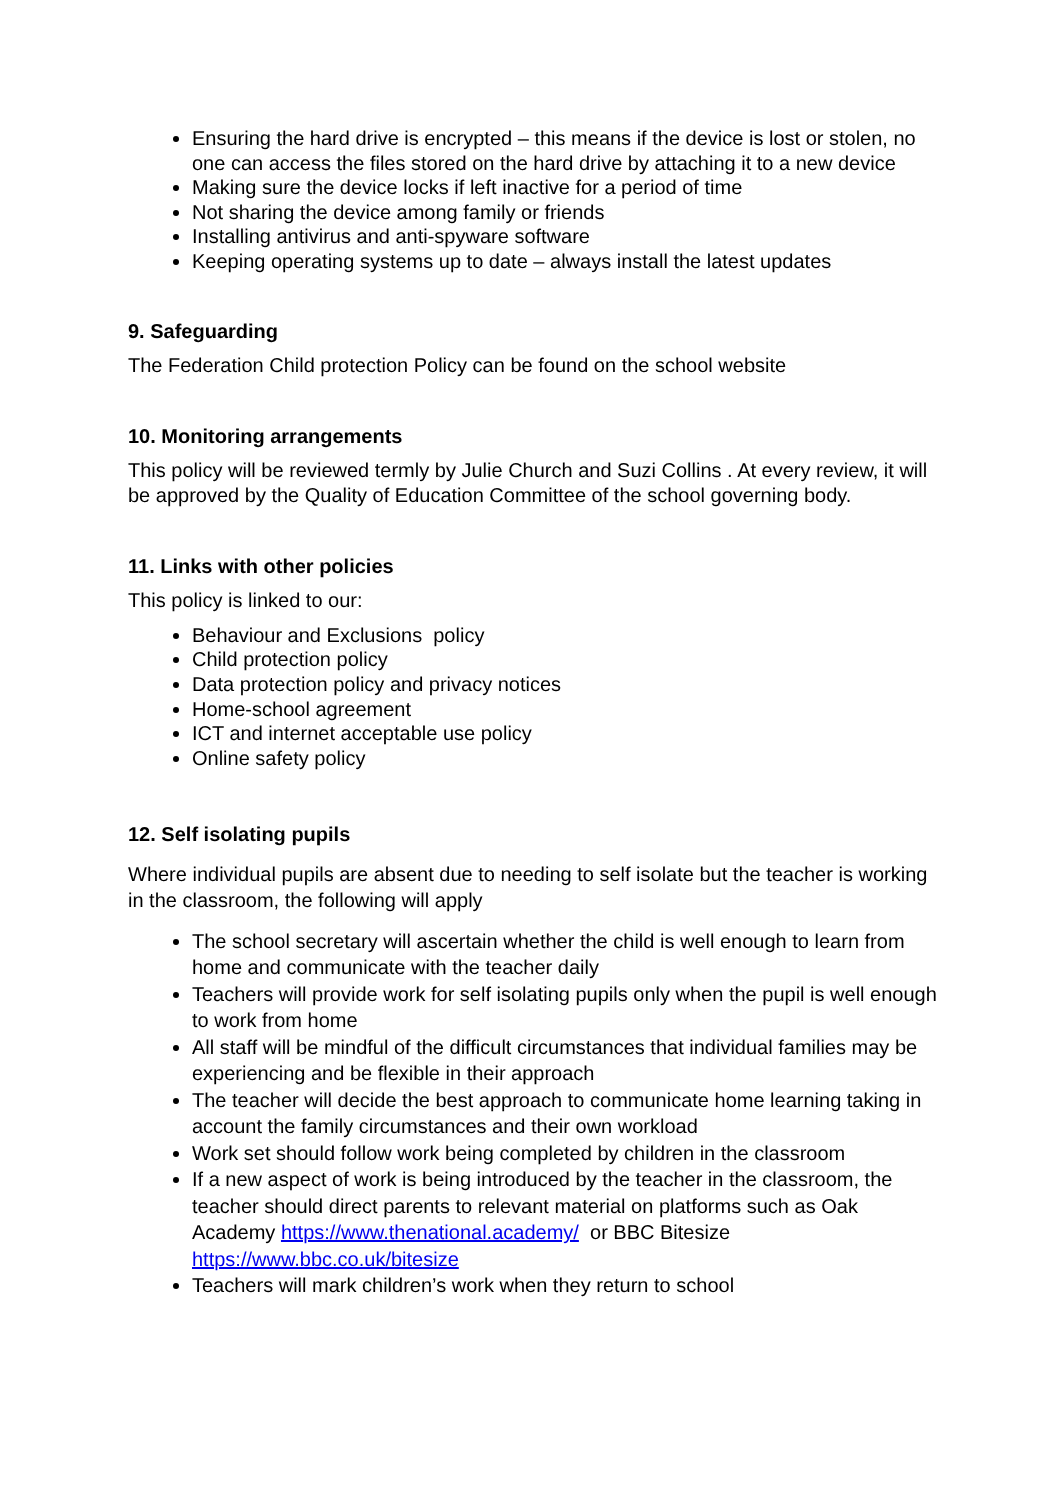Ensuring the hard drive is encrypted – this means if the device is lost or stolen, no one can access the files stored on the hard drive by attaching it to a new device
Making sure the device locks if left inactive for a period of time
Not sharing the device among family or friends
Installing antivirus and anti-spyware software
Keeping operating systems up to date – always install the latest updates
9. Safeguarding
The Federation Child protection Policy can be found on the school website
10. Monitoring arrangements
This policy will be reviewed termly by Julie Church and Suzi Collins . At every review, it will be approved by the Quality of Education Committee of the school governing body.
11. Links with other policies
This policy is linked to our:
Behaviour and Exclusions policy
Child protection policy
Data protection policy and privacy notices
Home-school agreement
ICT and internet acceptable use policy
Online safety policy
12. Self isolating pupils
Where individual pupils are absent due to needing to self isolate but the teacher is working in the classroom, the following will apply
The school secretary will ascertain whether the child is well enough to learn from home and communicate with the teacher daily
Teachers will provide work for self isolating pupils only when the pupil is well enough to work from home
All staff will be mindful of the difficult circumstances that individual families may be experiencing and be flexible in their approach
The teacher will decide the best approach to communicate home learning taking in account the family circumstances and their own workload
Work set should follow work being completed by children in the classroom
If a new aspect of work is being introduced by the teacher in the classroom, the teacher should direct parents to relevant material on platforms such as Oak Academy https://www.thenational.academy/ or BBC Bitesize https://www.bbc.co.uk/bitesize
Teachers will mark children’s work when they return to school